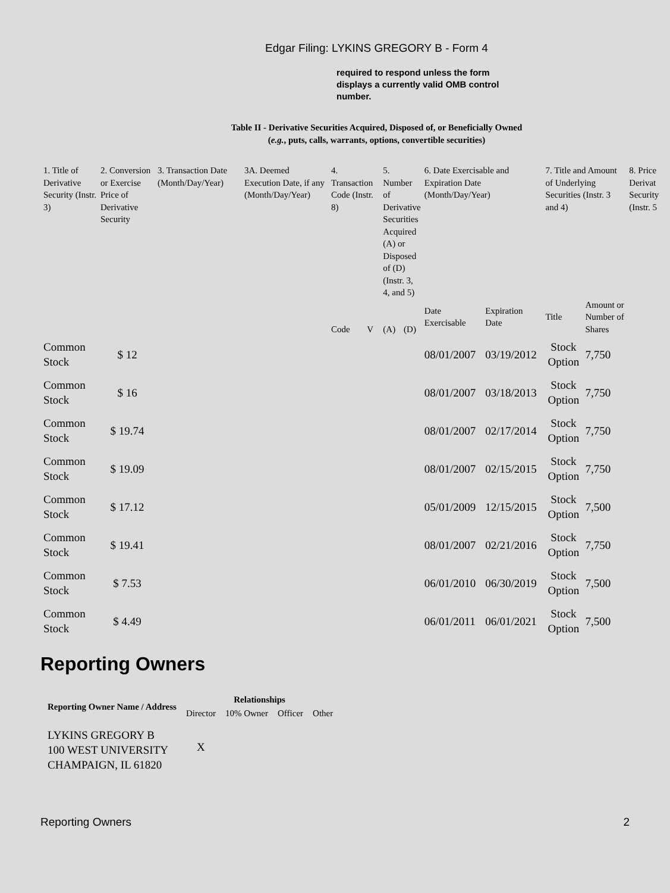Edgar Filing: LYKINS GREGORY B - Form 4
required to respond unless the form displays a currently valid OMB control number.
Table II - Derivative Securities Acquired, Disposed of, or Beneficially Owned
(e.g., puts, calls, warrants, options, convertible securities)
| 1. Title of Derivative Security (Instr. 3) | 2. Conversion or Exercise Price of Derivative Security | 3. Transaction Date (Month/Day/Year) | 3A. Deemed Execution Date, if any (Month/Day/Year) | 4. Transaction Code (Instr. 8) | | 5. Number of Derivative Securities Acquired (A) or Disposed of (D) (Instr. 3, 4, and 5) | | 6. Date Exercisable and Expiration Date (Month/Day/Year) | | 7. Title and Amount of Underlying Securities (Instr. 3 and 4) | | 8. Price Derivat Security (Instr. 5 |
| --- | --- | --- | --- | --- | --- | --- | --- | --- | --- | --- | --- | --- |
| | | | | Code | V | (A) | (D) | Date Exercisable | Expiration Date | Title | Amount or Number of Shares | |
| Common Stock | $ 12 | | | | | | | 08/01/2007 | 03/19/2012 | Stock Option | 7,750 | |
| Common Stock | $ 16 | | | | | | | 08/01/2007 | 03/18/2013 | Stock Option | 7,750 | |
| Common Stock | $ 19.74 | | | | | | | 08/01/2007 | 02/17/2014 | Stock Option | 7,750 | |
| Common Stock | $ 19.09 | | | | | | | 08/01/2007 | 02/15/2015 | Stock Option | 7,750 | |
| Common Stock | $ 17.12 | | | | | | | 05/01/2009 | 12/15/2015 | Stock Option | 7,500 | |
| Common Stock | $ 19.41 | | | | | | | 08/01/2007 | 02/21/2016 | Stock Option | 7,750 | |
| Common Stock | $ 7.53 | | | | | | | 06/01/2010 | 06/30/2019 | Stock Option | 7,500 | |
| Common Stock | $ 4.49 | | | | | | | 06/01/2011 | 06/01/2021 | Stock Option | 7,500 | |
Reporting Owners
| Reporting Owner Name / Address | Relationships | | | |
| --- | --- | --- | --- | --- |
| | Director | 10% Owner | Officer | Other |
| LYKINS GREGORY B 100 WEST UNIVERSITY CHAMPAIGN, IL 61820 | X | | | |
Reporting Owners 2